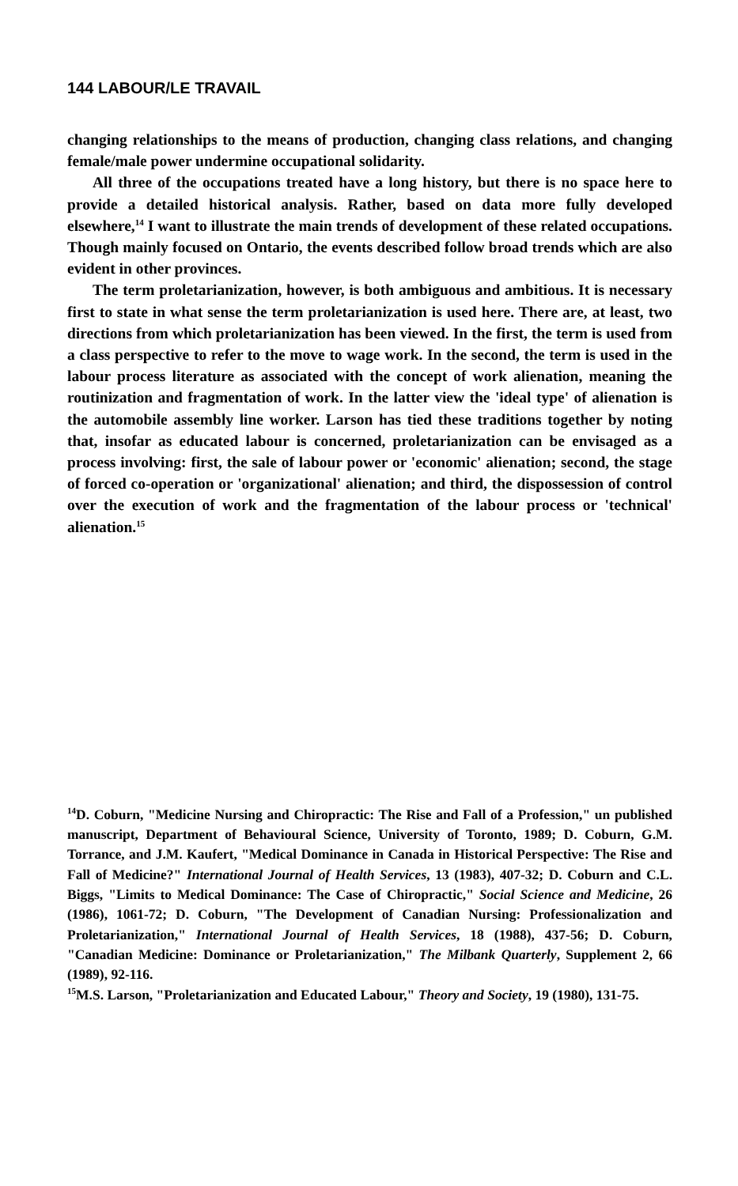144 LABOUR/LE TRAVAIL
changing relationships to the means of production, changing class relations, and changing female/male power undermine occupational solidarity.
All three of the occupations treated have a long history, but there is no space here to provide a detailed historical analysis. Rather, based on data more fully developed elsewhere,<sup>14</sup> I want to illustrate the main trends of development of these related occupations. Though mainly focused on Ontario, the events described follow broad trends which are also evident in other provinces.
The term proletarianization, however, is both ambiguous and ambitious. It is necessary first to state in what sense the term proletarianization is used here. There are, at least, two directions from which proletarianization has been viewed. In the first, the term is used from a class perspective to refer to the move to wage work. In the second, the term is used in the labour process literature as associated with the concept of work alienation, meaning the routinization and fragmentation of work. In the latter view the 'ideal type' of alienation is the automobile assembly line worker. Larson has tied these traditions together by noting that, insofar as educated labour is concerned, proletarianization can be envisaged as a process involving: first, the sale of labour power or 'economic' alienation; second, the stage of forced co-operation or 'organizational' alienation; and third, the dispossession of control over the execution of work and the fragmentation of the labour process or 'technical' alienation.<sup>15</sup>
<sup>14</sup> D. Coburn, "Medicine Nursing and Chiropractic: The Rise and Fall of a Profession," un published manuscript, Department of Behavioural Science, University of Toronto, 1989; D. Coburn, G.M. Torrance, and J.M. Kaufert, "Medical Dominance in Canada in Historical Perspective: The Rise and Fall of Medicine?" International Journal of Health Services, 13 (1983), 407-32; D. Coburn and C.L. Biggs, "Limits to Medical Dominance: The Case of Chiropractic," Social Science and Medicine, 26 (1986), 1061-72; D. Coburn, "The Development of Canadian Nursing: Professionalization and Proletarianization," International Journal of Health Services, 18 (1988), 437-56; D. Coburn, "Canadian Medicine: Dominance or Proletarianization," The Milbank Quarterly, Supplement 2, 66 (1989), 92-116.
<sup>15</sup> M.S. Larson, "Proletarianization and Educated Labour," Theory and Society, 19 (1980), 131-75.